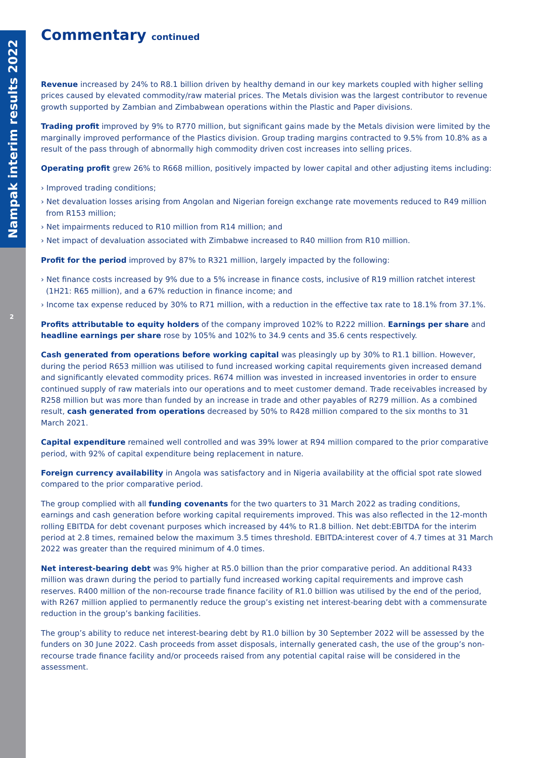Nampak interim results 2022
2
Commentary continued
Revenue increased by 24% to R8.1 billion driven by healthy demand in our key markets coupled with higher selling prices caused by elevated commodity/raw material prices. The Metals division was the largest contributor to revenue growth supported by Zambian and Zimbabwean operations within the Plastic and Paper divisions.
Trading profit improved by 9% to R770 million, but significant gains made by the Metals division were limited by the marginally improved performance of the Plastics division. Group trading margins contracted to 9.5% from 10.8% as a result of the pass through of abnormally high commodity driven cost increases into selling prices.
Operating profit grew 26% to R668 million, positively impacted by lower capital and other adjusting items including:
› Improved trading conditions;
› Net devaluation losses arising from Angolan and Nigerian foreign exchange rate movements reduced to R49 million from R153 million;
› Net impairments reduced to R10 million from R14 million; and
› Net impact of devaluation associated with Zimbabwe increased to R40 million from R10 million.
Profit for the period improved by 87% to R321 million, largely impacted by the following:
› Net finance costs increased by 9% due to a 5% increase in finance costs, inclusive of R19 million ratchet interest (1H21: R65 million), and a 67% reduction in finance income; and
› Income tax expense reduced by 30% to R71 million, with a reduction in the effective tax rate to 18.1% from 37.1%.
Profits attributable to equity holders of the company improved 102% to R222 million. Earnings per share and headline earnings per share rose by 105% and 102% to 34.9 cents and 35.6 cents respectively.
Cash generated from operations before working capital was pleasingly up by 30% to R1.1 billion. However, during the period R653 million was utilised to fund increased working capital requirements given increased demand and significantly elevated commodity prices. R674 million was invested in increased inventories in order to ensure continued supply of raw materials into our operations and to meet customer demand. Trade receivables increased by R258 million but was more than funded by an increase in trade and other payables of R279 million. As a combined result, cash generated from operations decreased by 50% to R428 million compared to the six months to 31 March 2021.
Capital expenditure remained well controlled and was 39% lower at R94 million compared to the prior comparative period, with 92% of capital expenditure being replacement in nature.
Foreign currency availability in Angola was satisfactory and in Nigeria availability at the official spot rate slowed compared to the prior comparative period.
The group complied with all funding covenants for the two quarters to 31 March 2022 as trading conditions, earnings and cash generation before working capital requirements improved. This was also reflected in the 12-month rolling EBITDA for debt covenant purposes which increased by 44% to R1.8 billion. Net debt:EBITDA for the interim period at 2.8 times, remained below the maximum 3.5 times threshold. EBITDA:interest cover of 4.7 times at 31 March 2022 was greater than the required minimum of 4.0 times.
Net interest-bearing debt was 9% higher at R5.0 billion than the prior comparative period. An additional R433 million was drawn during the period to partially fund increased working capital requirements and improve cash reserves. R400 million of the non-recourse trade finance facility of R1.0 billion was utilised by the end of the period, with R267 million applied to permanently reduce the group’s existing net interest-bearing debt with a commensurate reduction in the group’s banking facilities.
The group’s ability to reduce net interest-bearing debt by R1.0 billion by 30 September 2022 will be assessed by the funders on 30 June 2022. Cash proceeds from asset disposals, internally generated cash, the use of the group’s non-recourse trade finance facility and/or proceeds raised from any potential capital raise will be considered in the assessment.